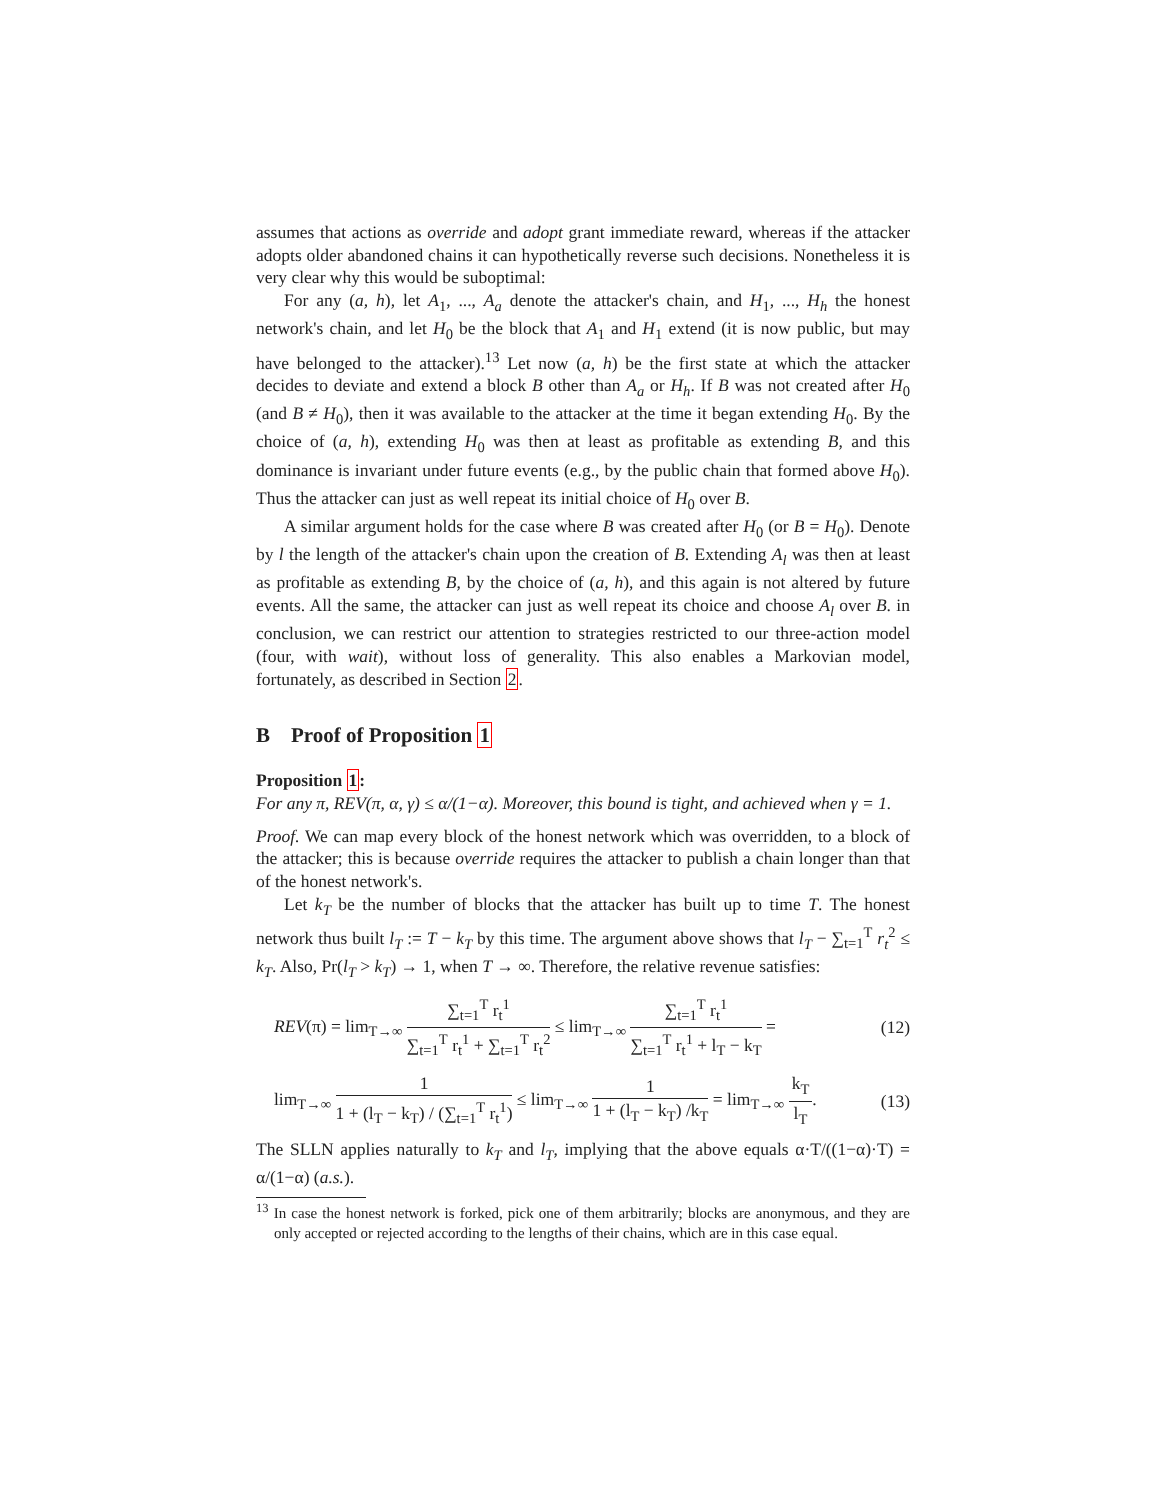assumes that actions as override and adopt grant immediate reward, whereas if the attacker adopts older abandoned chains it can hypothetically reverse such decisions. Nonetheless it is very clear why this would be suboptimal:
For any (a, h), let A<sub>1</sub>, ..., A<sub>a</sub> denote the attacker's chain, and H<sub>1</sub>, ..., H<sub>h</sub> the honest network's chain, and let H<sub>0</sub> be the block that A<sub>1</sub> and H<sub>1</sub> extend (it is now public, but may have belonged to the attacker).<sup>13</sup> Let now (a, h) be the first state at which the attacker decides to deviate and extend a block B other than A<sub>a</sub> or H<sub>h</sub>. If B was not created after H<sub>0</sub> (and B ≠ H<sub>0</sub>), then it was available to the attacker at the time it began extending H<sub>0</sub>. By the choice of (a, h), extending H<sub>0</sub> was then at least as profitable as extending B, and this dominance is invariant under future events (e.g., by the public chain that formed above H<sub>0</sub>). Thus the attacker can just as well repeat its initial choice of H<sub>0</sub> over B.
A similar argument holds for the case where B was created after H<sub>0</sub> (or B = H<sub>0</sub>). Denote by l the length of the attacker's chain upon the creation of B. Extending A<sub>l</sub> was then at least as profitable as extending B, by the choice of (a, h), and this again is not altered by future events. All the same, the attacker can just as well repeat its choice and choose A<sub>l</sub> over B. in conclusion, we can restrict our attention to strategies restricted to our three-action model (four, with wait), without loss of generality. This also enables a Markovian model, fortunately, as described in Section 2.
B Proof of Proposition 1
Proposition 1:
For any π, REV(π, α, γ) ≤ α/(1−α). Moreover, this bound is tight, and achieved when γ = 1.
Proof. We can map every block of the honest network which was overridden, to a block of the attacker; this is because override requires the attacker to publish a chain longer than that of the honest network's.
Let k<sub>T</sub> be the number of blocks that the attacker has built up to time T. The honest network thus built l<sub>T</sub> := T − k<sub>T</sub> by this time. The argument above shows that l<sub>T</sub> − ∑<sub>t=1</sub><sup>T</sup> r<sub>t</sub><sup>2</sup> ≤ k<sub>T</sub>. Also, Pr(l<sub>T</sub> > k<sub>T</sub>) → 1, when T → ∞. Therefore, the relative revenue satisfies:
REV(π) = lim<sub>T→∞</sub> ∑<sub>t=1</sub><sup>T</sup> r<sub>t</sub><sup>1</sup> ∑<sub>t=1</sub><sup>T</sup> r<sub>t</sub><sup>1</sup> + ∑<sub>t=1</sub><sup>T</sup> r<sub>t</sub><sup>2</sup> ≤ lim<sub>T→∞</sub> ∑<sub>t=1</sub><sup>T</sup> r<sub>t</sub><sup>1</sup> ∑<sub>t=1</sub><sup>T</sup> r<sub>t</sub><sup>1</sup> + l<sub>T</sub> − k<sub>T</sub> = (12)
lim<sub>T→∞</sub> 1 1 + (l<sub>T</sub> − k<sub>T</sub>) / (∑<sub>t=1</sub><sup>T</sup> r<sub>t</sub><sup>1</sup>) ≤ lim<sub>T→∞</sub> 1 1 + (l<sub>T</sub> − k<sub>T</sub>) /k<sub>T</sub> = lim<sub>T→∞</sub> k<sub>T</sub> l<sub>T</sub>. (13)
The SLLN applies naturally to k<sub>T</sub> and l<sub>T</sub>, implying that the above equals α·T/((1−α)·T) = α/(1−α) (a.s.).
<sup>13</sup> In case the honest network is forked, pick one of them arbitrarily; blocks are anonymous, and they are only accepted or rejected according to the lengths of their chains, which are in this case equal.